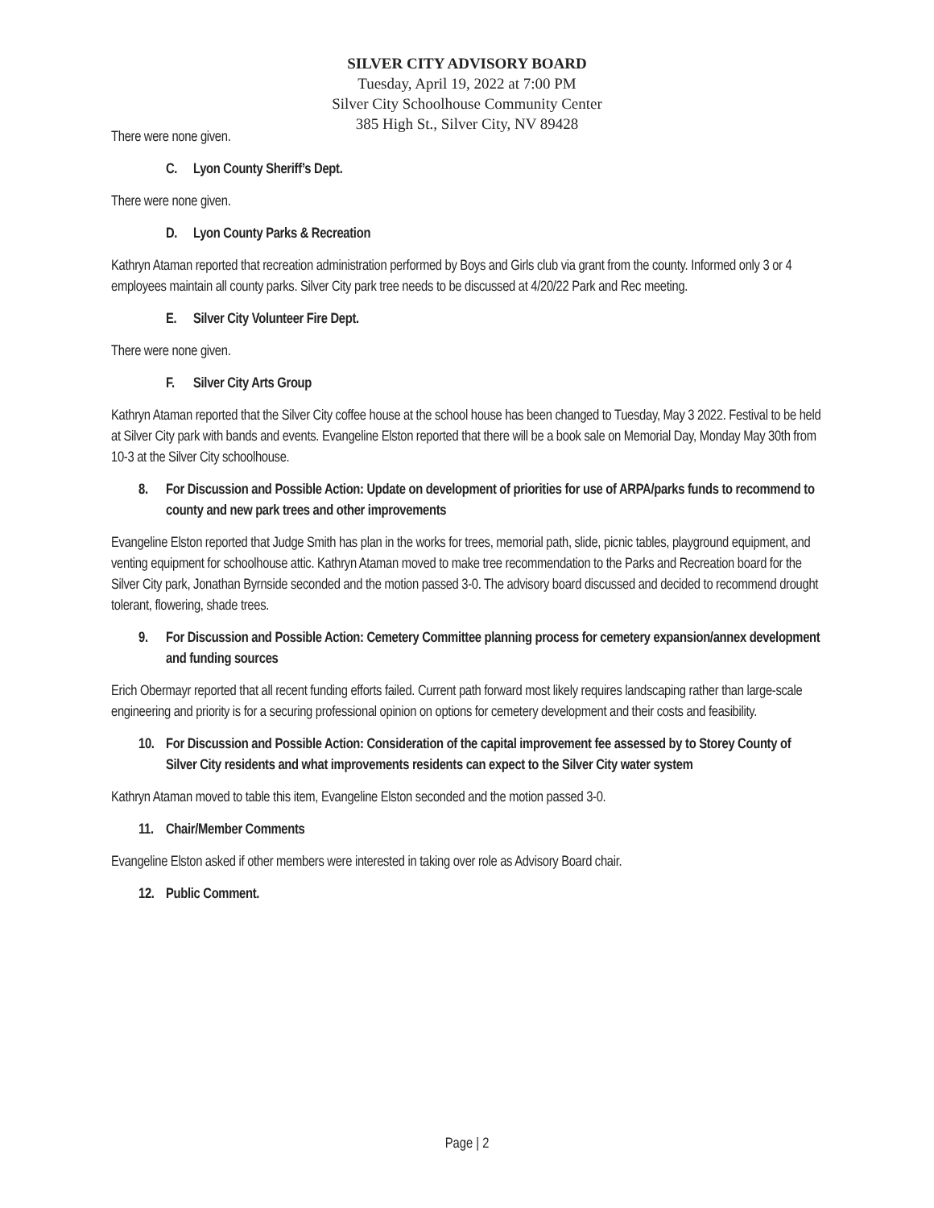SILVER CITY ADVISORY BOARD
Tuesday, April 19, 2022 at 7:00 PM
Silver City Schoolhouse Community Center
385 High St., Silver City, NV 89428
There were none given.
C. Lyon County Sheriff’s Dept.
There were none given.
D. Lyon County Parks & Recreation
Kathryn Ataman reported that recreation administration performed by Boys and Girls club via grant from the county. Informed only 3 or 4 employees maintain all county parks. Silver City park tree needs to be discussed at 4/20/22 Park and Rec meeting.
E. Silver City Volunteer Fire Dept.
There were none given.
F. Silver City Arts Group
Kathryn Ataman reported that the Silver City coffee house at the school house has been changed to Tuesday, May 3 2022. Festival to be held at Silver City park with bands and events. Evangeline Elston reported that there will be a book sale on Memorial Day, Monday May 30th from 10-3 at the Silver City schoolhouse.
8. For Discussion and Possible Action: Update on development of priorities for use of ARPA/parks funds to recommend to county and new park trees and other improvements
Evangeline Elston reported that Judge Smith has plan in the works for trees, memorial path, slide, picnic tables, playground equipment, and venting equipment for schoolhouse attic. Kathryn Ataman moved to make tree recommendation to the Parks and Recreation board for the Silver City park, Jonathan Byrnside seconded and the motion passed 3-0. The advisory board discussed and decided to recommend drought tolerant, flowering, shade trees.
9. For Discussion and Possible Action: Cemetery Committee planning process for cemetery expansion/annex development and funding sources
Erich Obermayr reported that all recent funding efforts failed. Current path forward most likely requires landscaping rather than large-scale engineering and priority is for a securing professional opinion on options for cemetery development and their costs and feasibility.
10. For Discussion and Possible Action: Consideration of the capital improvement fee assessed by to Storey County of Silver City residents and what improvements residents can expect to the Silver City water system
Kathryn Ataman moved to table this item, Evangeline Elston seconded and the motion passed 3-0.
11. Chair/Member Comments
Evangeline Elston asked if other members were interested in taking over role as Advisory Board chair.
12. Public Comment.
Page | 2